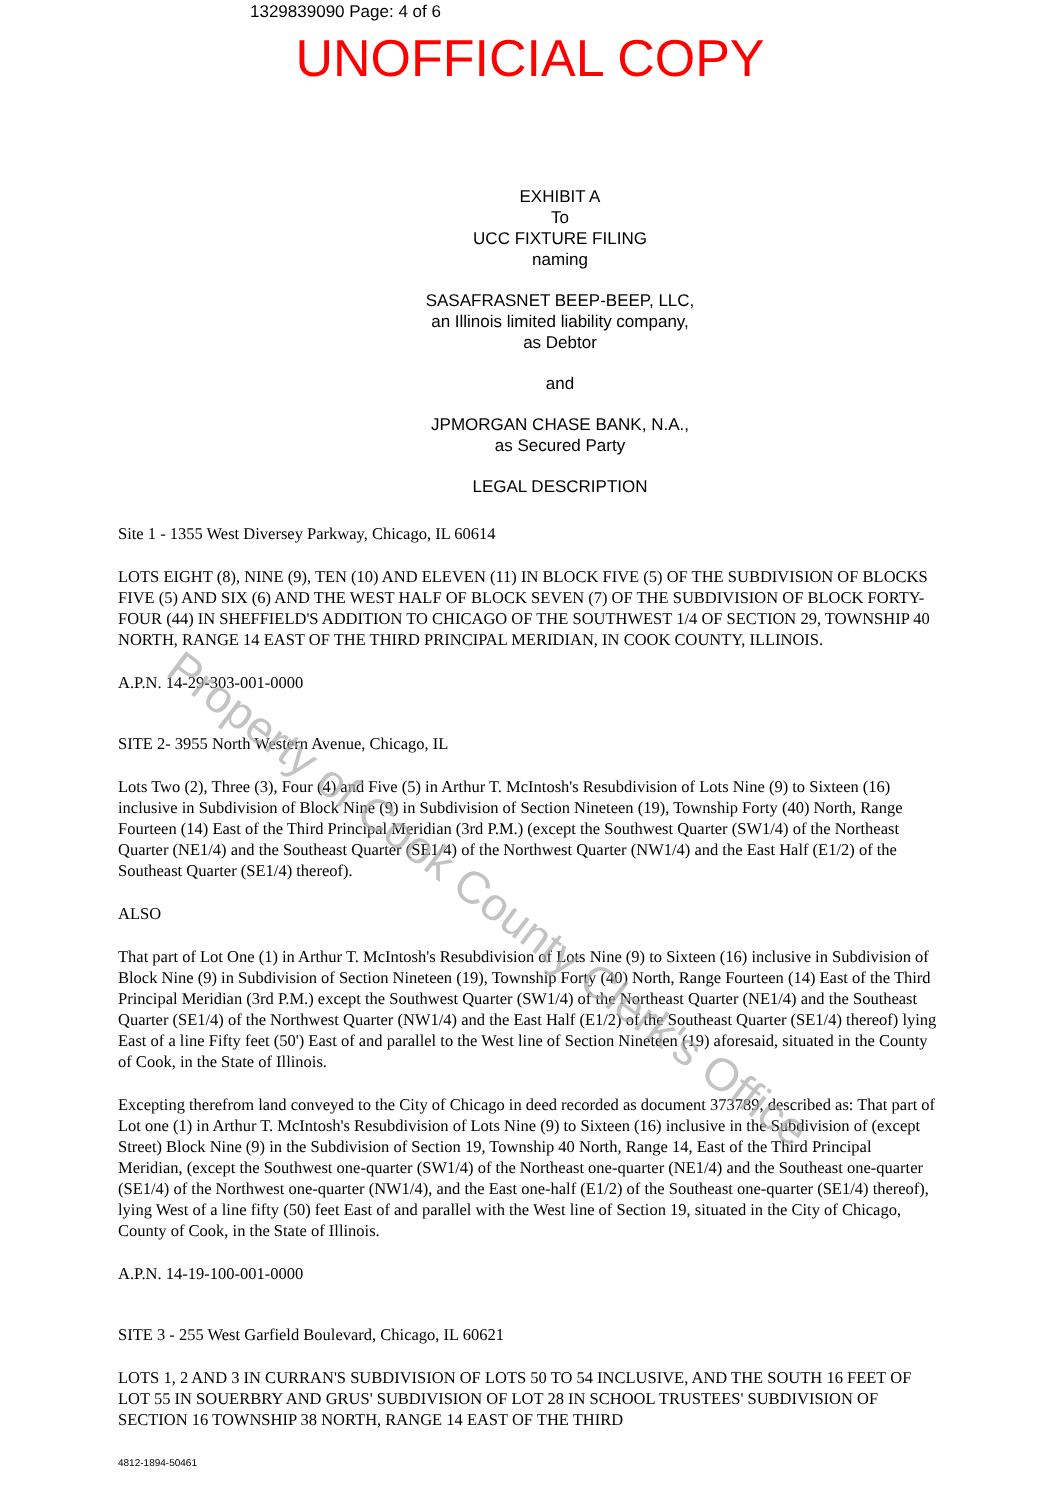1329839090 Page: 4 of 6
UNOFFICIAL COPY
EXHIBIT A
To
UCC FIXTURE FILING
naming
SASAFRASNET BEEP-BEEP, LLC,
an Illinois limited liability company,
as Debtor
and
JPMORGAN CHASE BANK, N.A.,
as Secured Party
LEGAL DESCRIPTION
Site 1 - 1355 West Diversey Parkway, Chicago, IL 60614
LOTS EIGHT (8), NINE (9), TEN (10) AND ELEVEN (11) IN BLOCK FIVE (5) OF THE SUBDIVISION OF BLOCKS FIVE (5) AND SIX (6) AND THE WEST HALF OF BLOCK SEVEN (7) OF THE SUBDIVISION OF BLOCK FORTY-FOUR (44) IN SHEFFIELD'S ADDITION TO CHICAGO OF THE SOUTHWEST 1/4 OF SECTION 29, TOWNSHIP 40 NORTH, RANGE 14 EAST OF THE THIRD PRINCIPAL MERIDIAN, IN COOK COUNTY, ILLINOIS.
A.P.N. 14-29-303-001-0000
SITE 2- 3955 North Western Avenue, Chicago, IL
Lots Two (2), Three (3), Four (4) and Five (5) in Arthur T. McIntosh's Resubdivision of Lots Nine (9) to Sixteen (16) inclusive in Subdivision of Block Nine (9) in Subdivision of Section Nineteen (19), Township Forty (40) North, Range Fourteen (14) East of the Third Principal Meridian (3rd P.M.) (except the Southwest Quarter (SW1/4) of the Northeast Quarter (NE1/4) and the Southeast Quarter (SE1/4) of the Northwest Quarter (NW1/4) and the East Half (E1/2) of the Southeast Quarter (SE1/4) thereof).
ALSO
That part of Lot One (1) in Arthur T. McIntosh's Resubdivision of Lots Nine (9) to Sixteen (16) inclusive in Subdivision of Block Nine (9) in Subdivision of Section Nineteen (19), Township Forty (40) North, Range Fourteen (14) East of the Third Principal Meridian (3rd P.M.) except the Southwest Quarter (SW1/4) of the Northeast Quarter (NE1/4) and the Southeast Quarter (SE1/4) of the Northwest Quarter (NW1/4) and the East Half (E1/2) of the Southeast Quarter (SE1/4) thereof) lying East of a line Fifty feet (50') East of and parallel to the West line of Section Nineteen (19) aforesaid, situated in the County of Cook, in the State of Illinois.
Excepting therefrom land conveyed to the City of Chicago in deed recorded as document 373789, described as: That part of Lot one (1) in Arthur T. McIntosh's Resubdivision of Lots Nine (9) to Sixteen (16) inclusive in the Subdivision of (except Street) Block Nine (9) in the Subdivision of Section 19, Township 40 North, Range 14, East of the Third Principal Meridian, (except the Southwest one-quarter (SW1/4) of the Northeast one-quarter (NE1/4) and the Southeast one-quarter (SE1/4) of the Northwest one-quarter (NW1/4), and the East one-half (E1/2) of the Southeast one-quarter (SE1/4) thereof), lying West of a line fifty (50) feet East of and parallel with the West line of Section 19, situated in the City of Chicago, County of Cook, in the State of Illinois.
A.P.N. 14-19-100-001-0000
SITE 3 - 255 West Garfield Boulevard, Chicago, IL 60621
LOTS 1, 2 AND 3 IN CURRAN'S SUBDIVISION OF LOTS 50 TO 54 INCLUSIVE, AND THE SOUTH 16 FEET OF LOT 55 IN SOUERBRY AND GRUS' SUBDIVISION OF LOT 28 IN SCHOOL TRUSTEES' SUBDIVISION OF SECTION 16 TOWNSHIP 38 NORTH, RANGE 14 EAST OF THE THIRD
4812-1894-50461
Property of Cook County Clerk's Office